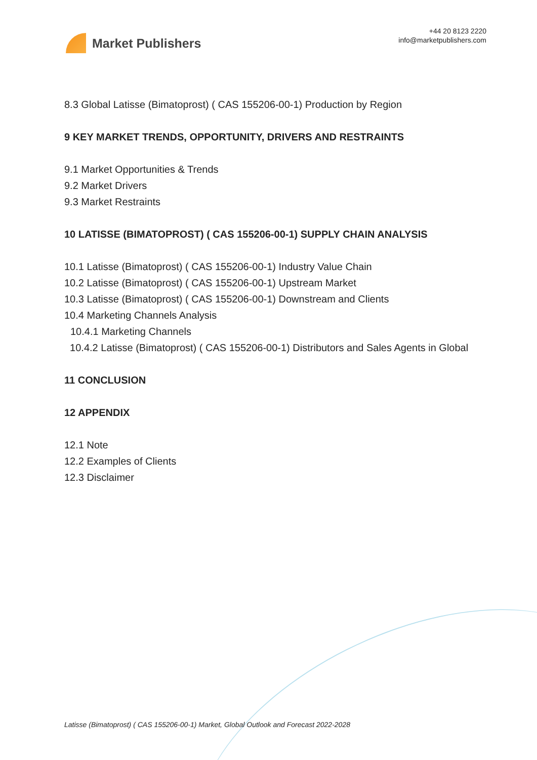Market Publishers
+44 20 8123 2220
info@marketpublishers.com
8.3 Global Latisse (Bimatoprost) ( CAS 155206-00-1) Production by Region
9 KEY MARKET TRENDS, OPPORTUNITY, DRIVERS AND RESTRAINTS
9.1 Market Opportunities & Trends
9.2 Market Drivers
9.3 Market Restraints
10 LATISSE (BIMATOPROST) ( CAS 155206-00-1) SUPPLY CHAIN ANALYSIS
10.1 Latisse (Bimatoprost) ( CAS 155206-00-1) Industry Value Chain
10.2 Latisse (Bimatoprost) ( CAS 155206-00-1) Upstream Market
10.3 Latisse (Bimatoprost) ( CAS 155206-00-1) Downstream and Clients
10.4 Marketing Channels Analysis
10.4.1 Marketing Channels
10.4.2 Latisse (Bimatoprost) ( CAS 155206-00-1) Distributors and Sales Agents in Global
11 CONCLUSION
12 APPENDIX
12.1 Note
12.2 Examples of Clients
12.3 Disclaimer
Latisse (Bimatoprost) ( CAS 155206-00-1) Market, Global Outlook and Forecast 2022-2028